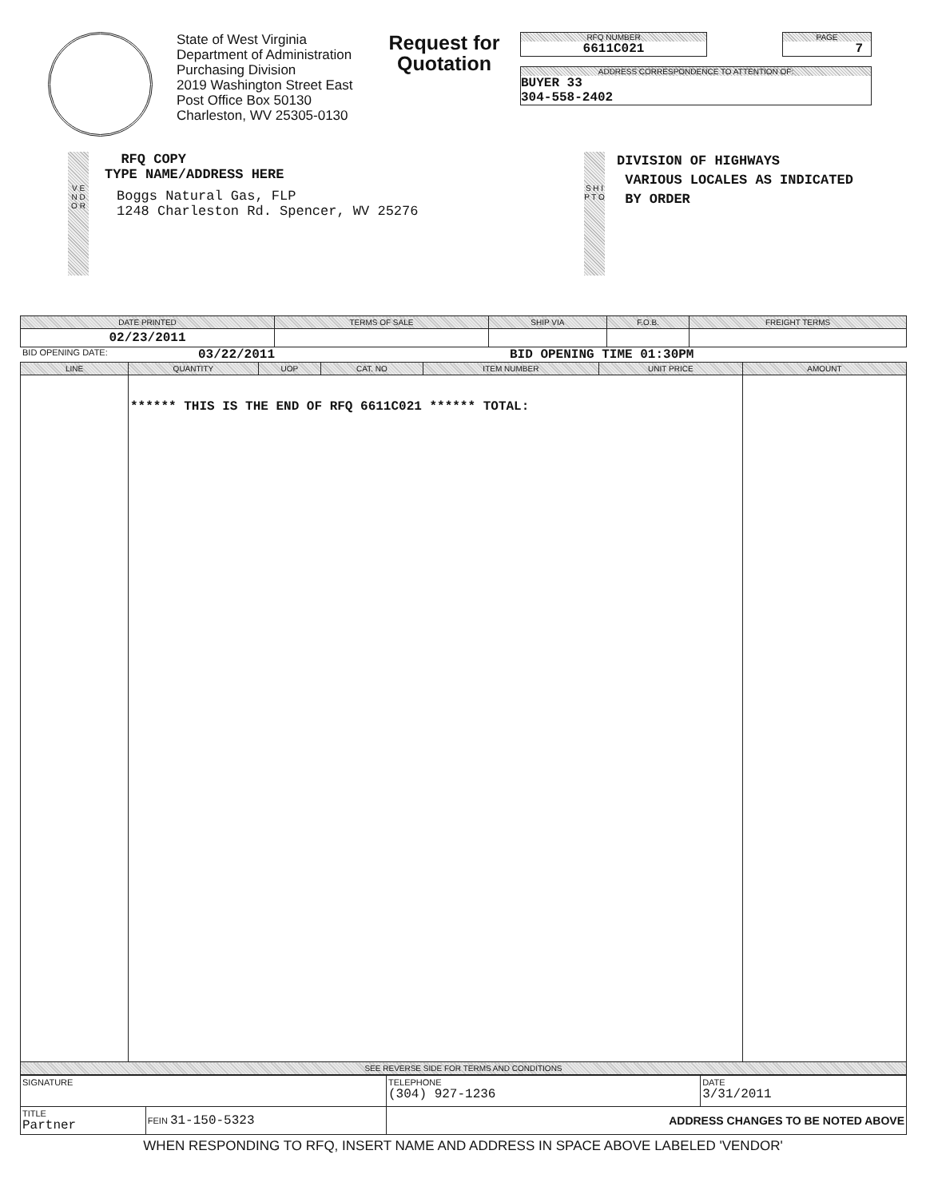State of West Virginia
Department of Administration
Purchasing Division
2019 Washington Street East
Post Office Box 50130
Charleston, WV 25305-0130
Request for Quotation
RFQ NUMBER
6611C021
PAGE
7
ADDRESS CORRESPONDENCE TO ATTENTION OF:
BUYER 33
304-558-2402
V E N D O R
RFQ COPY
TYPE NAME/ADDRESS HERE
Boggs Natural Gas, FLP
1248 Charleston Rd. Spencer, WV 25276
S H I P T O
DIVISION OF HIGHWAYS
VARIOUS LOCALES AS INDICATED
BY ORDER
| DATE PRINTED | TERMS OF SALE | SHIP VIA | F.O.B. | FREIGHT TERMS |
| --- | --- | --- | --- | --- |
| 02/23/2011 | | | | |
BID OPENING DATE: 03/22/2011 BID OPENING TIME 01:30PM
| LINE | QUANTITY | UOP | CAT. NO | ITEM NUMBER | UNIT PRICE | AMOUNT |
| --- | --- | --- | --- | --- | --- | --- |
| | ****** THIS IS THE END OF RFQ 6611C021 ****** TOTAL: | | | | | |
| SEE REVERSE SIDE FOR TERMS AND CONDITIONS | | | | | | |
| SIGNATURE | | TELEPHONE (304) 927-1236 | DATE 3/31/2011 |
| TITLE Partner | FEIN 31-150-5323 | ADDRESS CHANGES TO BE NOTED ABOVE | |
WHEN RESPONDING TO RFQ, INSERT NAME AND ADDRESS IN SPACE ABOVE LABELED 'VENDOR'